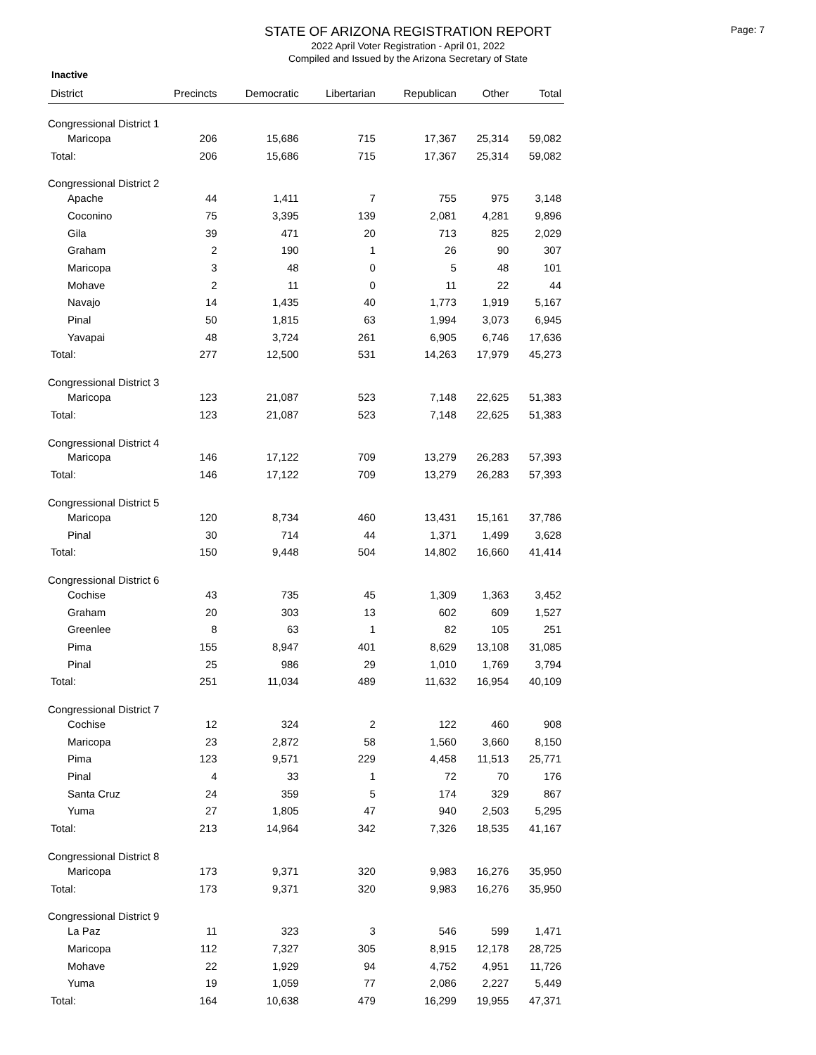STATE OF ARIZONA REGISTRATION REPORT
2022 April Voter Registration - April 01, 2022
Compiled and Issued by the Arizona Secretary of State
Page: 7
Inactive
| District | Precincts | Democratic | Libertarian | Republican | Other | Total |
| --- | --- | --- | --- | --- | --- | --- |
| Congressional District 1 | | | | | | |
| Maricopa | 206 | 15,686 | 715 | 17,367 | 25,314 | 59,082 |
| Total: | 206 | 15,686 | 715 | 17,367 | 25,314 | 59,082 |
| Congressional District 2 | | | | | | |
| Apache | 44 | 1,411 | 7 | 755 | 975 | 3,148 |
| Coconino | 75 | 3,395 | 139 | 2,081 | 4,281 | 9,896 |
| Gila | 39 | 471 | 20 | 713 | 825 | 2,029 |
| Graham | 2 | 190 | 1 | 26 | 90 | 307 |
| Maricopa | 3 | 48 | 0 | 5 | 48 | 101 |
| Mohave | 2 | 11 | 0 | 11 | 22 | 44 |
| Navajo | 14 | 1,435 | 40 | 1,773 | 1,919 | 5,167 |
| Pinal | 50 | 1,815 | 63 | 1,994 | 3,073 | 6,945 |
| Yavapai | 48 | 3,724 | 261 | 6,905 | 6,746 | 17,636 |
| Total: | 277 | 12,500 | 531 | 14,263 | 17,979 | 45,273 |
| Congressional District 3 | | | | | | |
| Maricopa | 123 | 21,087 | 523 | 7,148 | 22,625 | 51,383 |
| Total: | 123 | 21,087 | 523 | 7,148 | 22,625 | 51,383 |
| Congressional District 4 | | | | | | |
| Maricopa | 146 | 17,122 | 709 | 13,279 | 26,283 | 57,393 |
| Total: | 146 | 17,122 | 709 | 13,279 | 26,283 | 57,393 |
| Congressional District 5 | | | | | | |
| Maricopa | 120 | 8,734 | 460 | 13,431 | 15,161 | 37,786 |
| Pinal | 30 | 714 | 44 | 1,371 | 1,499 | 3,628 |
| Total: | 150 | 9,448 | 504 | 14,802 | 16,660 | 41,414 |
| Congressional District 6 | | | | | | |
| Cochise | 43 | 735 | 45 | 1,309 | 1,363 | 3,452 |
| Graham | 20 | 303 | 13 | 602 | 609 | 1,527 |
| Greenlee | 8 | 63 | 1 | 82 | 105 | 251 |
| Pima | 155 | 8,947 | 401 | 8,629 | 13,108 | 31,085 |
| Pinal | 25 | 986 | 29 | 1,010 | 1,769 | 3,794 |
| Total: | 251 | 11,034 | 489 | 11,632 | 16,954 | 40,109 |
| Congressional District 7 | | | | | | |
| Cochise | 12 | 324 | 2 | 122 | 460 | 908 |
| Maricopa | 23 | 2,872 | 58 | 1,560 | 3,660 | 8,150 |
| Pima | 123 | 9,571 | 229 | 4,458 | 11,513 | 25,771 |
| Pinal | 4 | 33 | 1 | 72 | 70 | 176 |
| Santa Cruz | 24 | 359 | 5 | 174 | 329 | 867 |
| Yuma | 27 | 1,805 | 47 | 940 | 2,503 | 5,295 |
| Total: | 213 | 14,964 | 342 | 7,326 | 18,535 | 41,167 |
| Congressional District 8 | | | | | | |
| Maricopa | 173 | 9,371 | 320 | 9,983 | 16,276 | 35,950 |
| Total: | 173 | 9,371 | 320 | 9,983 | 16,276 | 35,950 |
| Congressional District 9 | | | | | | |
| La Paz | 11 | 323 | 3 | 546 | 599 | 1,471 |
| Maricopa | 112 | 7,327 | 305 | 8,915 | 12,178 | 28,725 |
| Mohave | 22 | 1,929 | 94 | 4,752 | 4,951 | 11,726 |
| Yuma | 19 | 1,059 | 77 | 2,086 | 2,227 | 5,449 |
| Total: | 164 | 10,638 | 479 | 16,299 | 19,955 | 47,371 |